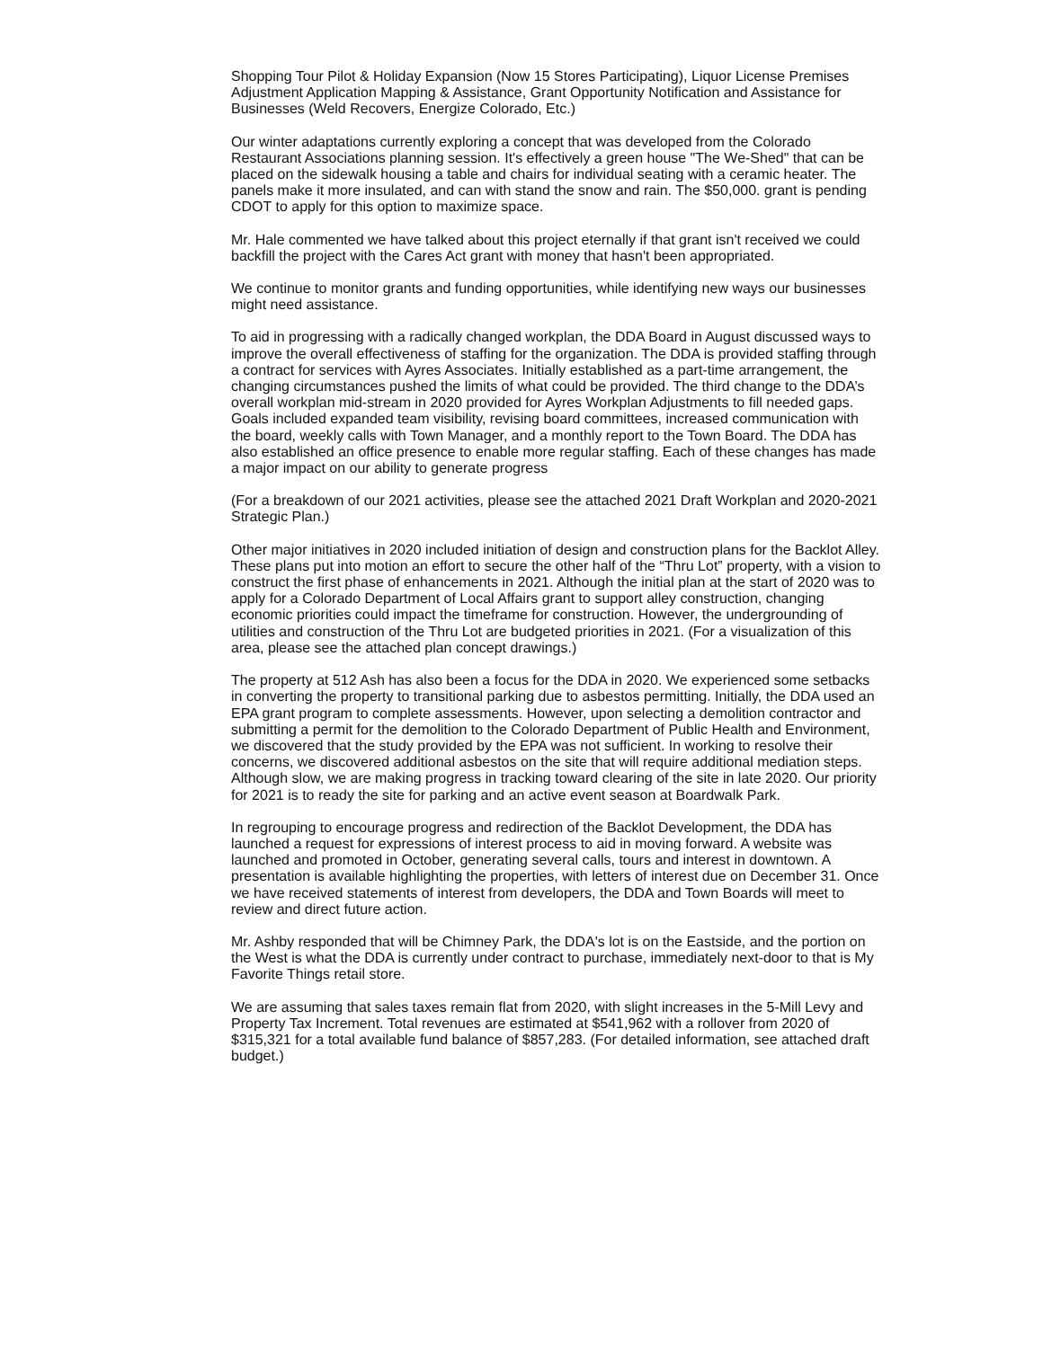Shopping Tour Pilot & Holiday Expansion (Now 15 Stores Participating), Liquor License Premises Adjustment Application Mapping & Assistance, Grant Opportunity Notification and Assistance for Businesses (Weld Recovers, Energize Colorado, Etc.)
Our winter adaptations currently exploring a concept that was developed from the Colorado Restaurant Associations planning session. It's effectively a green house "The We-Shed" that can be placed on the sidewalk housing a table and chairs for individual seating with a ceramic heater. The panels make it more insulated, and can with stand the snow and rain. The $50,000. grant is pending CDOT to apply for this option to maximize space.
Mr. Hale commented we have talked about this project eternally if that grant isn't received we could backfill the project with the Cares Act grant with money that hasn't been appropriated.
We continue to monitor grants and funding opportunities, while identifying new ways our businesses might need assistance.
To aid in progressing with a radically changed workplan, the DDA Board in August discussed ways to improve the overall effectiveness of staffing for the organization. The DDA is provided staffing through a contract for services with Ayres Associates. Initially established as a part-time arrangement, the changing circumstances pushed the limits of what could be provided. The third change to the DDA’s overall workplan mid-stream in 2020 provided for Ayres Workplan Adjustments to fill needed gaps. Goals included expanded team visibility, revising board committees, increased communication with the board, weekly calls with Town Manager, and a monthly report to the Town Board. The DDA has also established an office presence to enable more regular staffing. Each of these changes has made a major impact on our ability to generate progress
(For a breakdown of our 2021 activities, please see the attached 2021 Draft Workplan and 2020-2021 Strategic Plan.)
Other major initiatives in 2020 included initiation of design and construction plans for the Backlot Alley. These plans put into motion an effort to secure the other half of the “Thru Lot” property, with a vision to construct the first phase of enhancements in 2021. Although the initial plan at the start of 2020 was to apply for a Colorado Department of Local Affairs grant to support alley construction, changing economic priorities could impact the timeframe for construction. However, the undergrounding of utilities and construction of the Thru Lot are budgeted priorities in 2021. (For a visualization of this area, please see the attached plan concept drawings.)
The property at 512 Ash has also been a focus for the DDA in 2020. We experienced some setbacks in converting the property to transitional parking due to asbestos permitting. Initially, the DDA used an EPA grant program to complete assessments. However, upon selecting a demolition contractor and submitting a permit for the demolition to the Colorado Department of Public Health and Environment, we discovered that the study provided by the EPA was not sufficient. In working to resolve their concerns, we discovered additional asbestos on the site that will require additional mediation steps. Although slow, we are making progress in tracking toward clearing of the site in late 2020. Our priority for 2021 is to ready the site for parking and an active event season at Boardwalk Park.
In regrouping to encourage progress and redirection of the Backlot Development, the DDA has launched a request for expressions of interest process to aid in moving forward. A website was launched and promoted in October, generating several calls, tours and interest in downtown. A presentation is available highlighting the properties, with letters of interest due on December 31. Once we have received statements of interest from developers, the DDA and Town Boards will meet to review and direct future action.
Mr. Ashby responded that will be Chimney Park, the DDA's lot is on the Eastside, and the portion on the West is what the DDA is currently under contract to purchase, immediately next-door to that is My Favorite Things retail store.
We are assuming that sales taxes remain flat from 2020, with slight increases in the 5-Mill Levy and Property Tax Increment. Total revenues are estimated at $541,962 with a rollover from 2020 of $315,321 for a total available fund balance of $857,283. (For detailed information, see attached draft budget.)